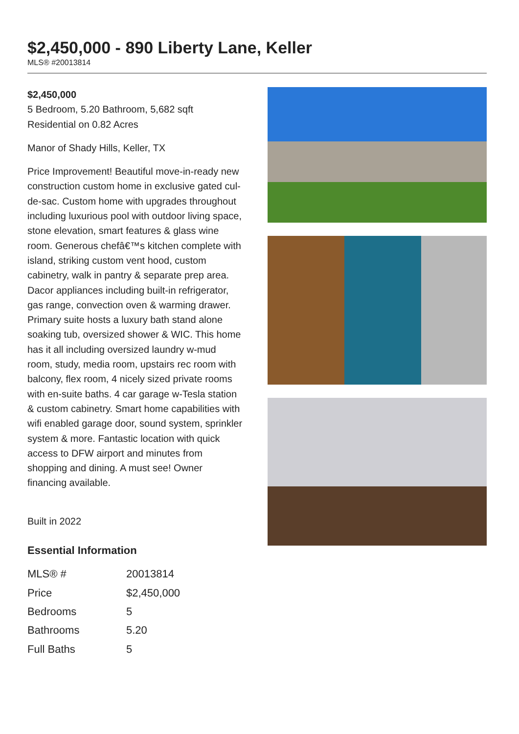$2,450,000 - 890 Liberty Lane, Keller
MLS® #20013814
$2,450,000
5 Bedroom, 5.20 Bathroom, 5,682 sqft
Residential on 0.82 Acres
Manor of Shady Hills, Keller, TX
Price Improvement! Beautiful move-in-ready new construction custom home in exclusive gated cul-de-sac. Custom home with upgrades throughout including luxurious pool with outdoor living space, stone elevation, smart features & glass wine room. Generous chefâ€™s kitchen complete with island, striking custom vent hood, custom cabinetry, walk in pantry & separate prep area. Dacor appliances including built-in refrigerator, gas range, convection oven & warming drawer. Primary suite hosts a luxury bath stand alone soaking tub, oversized shower & WIC. This home has it all including oversized laundry w-mud room, study, media room, upstairs rec room with balcony, flex room, 4 nicely sized private rooms with en-suite baths. 4 car garage w-Tesla station & custom cabinetry. Smart home capabilities with wifi enabled garage door, sound system, sprinkler system & more. Fantastic location with quick access to DFW airport and minutes from shopping and dining. A must see! Owner financing available.
Built in 2022
Essential Information
| MLS® # | 20013814 |
| Price | $2,450,000 |
| Bedrooms | 5 |
| Bathrooms | 5.20 |
| Full Baths | 5 |